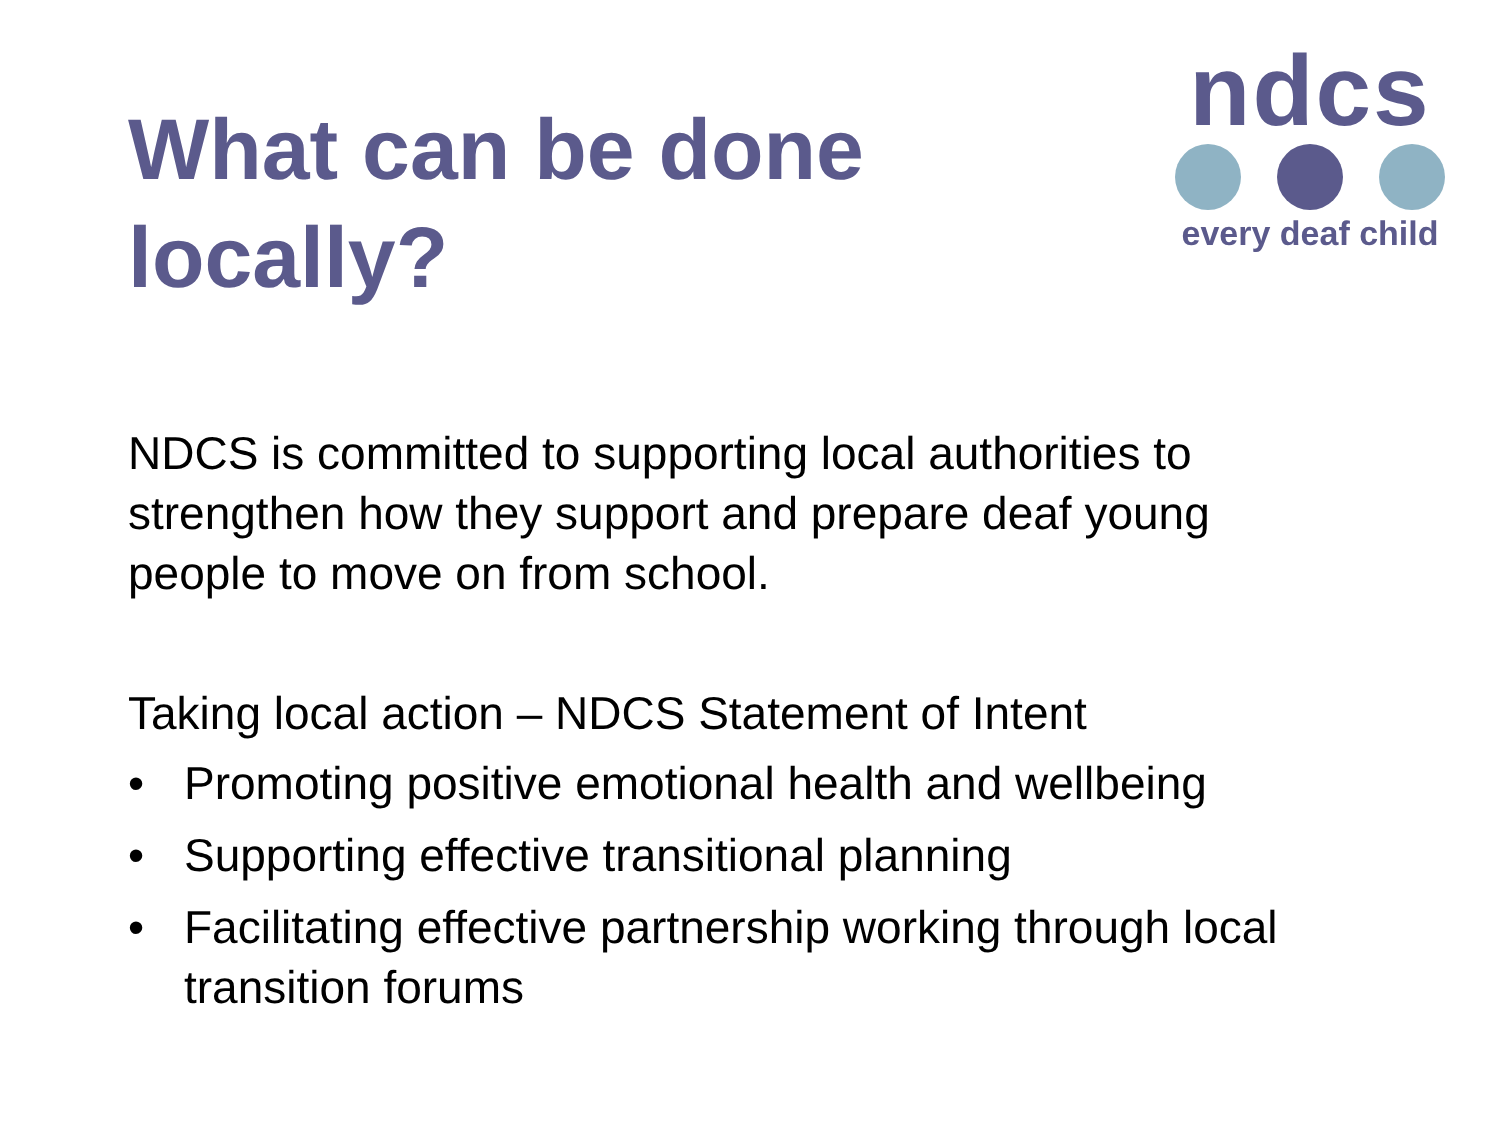What can be done
locally?
ndcs
every deaf child
NDCS is committed to supporting local authorities to strengthen how they support and prepare deaf young people to move on from school.
Taking local action – NDCS Statement of Intent
• Promoting positive emotional health and wellbeing
• Supporting effective transitional planning
• Facilitating effective partnership working through local transition forums